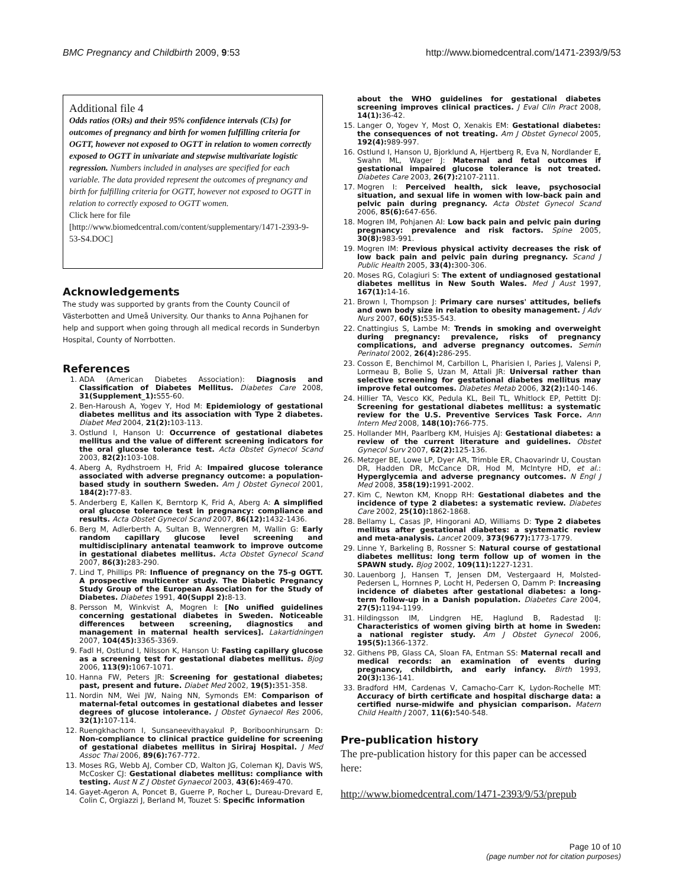BMC Pregnancy and Childbirth 2009, 9:53 http://www.biomedcentral.com/1471-2393/9/53
Additional file 4
Odds ratios (ORs) and their 95% confidence intervals (CIs) for outcomes of pregnancy and birth for women fulfilling criteria for OGTT, however not exposed to OGTT in relation to women correctly exposed to OGTT in univariate and stepwise multivariate logistic regression. Numbers included in analyses are specified for each variable. The data provided represent the outcomes of pregnancy and birth for fulfilling criteria for OGTT, however not exposed to OGTT in relation to correctly exposed to OGTT women.
Click here for file
[http://www.biomedcentral.com/content/supplementary/1471-2393-9-53-S4.DOC]
Acknowledgements
The study was supported by grants from the County Council of Västerbotten and Umeå University. Our thanks to Anna Pojhanen for help and support when going through all medical records in Sunderbyn Hospital, County of Norrbotten.
References
1. ADA (American Diabetes Association): Diagnosis and Classification of Diabetes Mellitus. Diabetes Care 2008, 31(Supplement_1): S55-60.
2. Ben-Haroush A, Yogev Y, Hod M: Epidemiology of gestational diabetes mellitus and its association with Type 2 diabetes. Diabet Med 2004, 21(2): 103-113.
3. Ostlund I, Hanson U: Occurrence of gestational diabetes mellitus and the value of different screening indicators for the oral glucose tolerance test. Acta Obstet Gynecol Scand 2003, 82(2): 103-108.
4. Aberg A, Rydhstroem H, Frid A: Impaired glucose tolerance associated with adverse pregnancy outcome: a population-based study in southern Sweden. Am J Obstet Gynecol 2001, 184(2): 77-83.
5. Anderberg E, Kallen K, Berntorp K, Frid A, Aberg A: A simplified oral glucose tolerance test in pregnancy: compliance and results. Acta Obstet Gynecol Scand 2007, 86(12): 1432-1436.
6. Berg M, Adlerberth A, Sultan B, Wennergren M, Wallin G: Early random capillary glucose level screening and multidisciplinary antenatal teamwork to improve outcome in gestational diabetes mellitus. Acta Obstet Gynecol Scand 2007, 86(3): 283-290.
7. Lind T, Phillips PR: Influence of pregnancy on the 75-g OGTT. A prospective multicenter study. The Diabetic Pregnancy Study Group of the European Association for the Study of Diabetes. Diabetes 1991, 40(Suppl 2): 8-13.
8. Persson M, Winkvist A, Mogren I: [No unified guidelines concerning gestational diabetes in Sweden. Noticeable differences between screening, diagnostics and management in maternal health services]. Lakartidningen 2007, 104(45): 3365-3369.
9. Fadl H, Ostlund I, Nilsson K, Hanson U: Fasting capillary glucose as a screening test for gestational diabetes mellitus. Bjog 2006, 113(9): 1067-1071.
10. Hanna FW, Peters JR: Screening for gestational diabetes; past, present and future. Diabet Med 2002, 19(5): 351-358.
11. Nordin NM, Wei JW, Naing NN, Symonds EM: Comparison of maternal-fetal outcomes in gestational diabetes and lesser degrees of glucose intolerance. J Obstet Gynaecol Res 2006, 32(1): 107-114.
12. Ruengkhachorn I, Sunsaneevithayakul P, Boriboonhirunsarn D: Non-compliance to clinical practice guideline for screening of gestational diabetes mellitus in Siriraj Hospital. J Med Assoc Thai 2006, 89(6): 767-772.
13. Moses RG, Webb AJ, Comber CD, Walton JG, Coleman KJ, Davis WS, McCosker CJ: Gestational diabetes mellitus: compliance with testing. Aust N Z J Obstet Gynaecol 2003, 43(6): 469-470.
14. Gayet-Ageron A, Poncet B, Guerre P, Rocher L, Dureau-Drevard E, Colin C, Orgiazzi J, Berland M, Touzet S: Specific information
about the WHO guidelines for gestational diabetes screening improves clinical practices. J Eval Clin Pract 2008, 14(1): 36-42.
15. Langer O, Yogev Y, Most O, Xenakis EM: Gestational diabetes: the consequences of not treating. Am J Obstet Gynecol 2005, 192(4): 989-997.
16. Ostlund I, Hanson U, Bjorklund A, Hjertberg R, Eva N, Nordlander E, Swahn ML, Wager J: Maternal and fetal outcomes if gestational impaired glucose tolerance is not treated. Diabetes Care 2003, 26(7): 2107-2111.
17. Mogren I: Perceived health, sick leave, psychosocial situation, and sexual life in women with low-back pain and pelvic pain during pregnancy. Acta Obstet Gynecol Scand 2006, 85(6): 647-656.
18. Mogren IM, Pohjanen AI: Low back pain and pelvic pain during pregnancy: prevalence and risk factors. Spine 2005, 30(8): 983-991.
19. Mogren IM: Previous physical activity decreases the risk of low back pain and pelvic pain during pregnancy. Scand J Public Health 2005, 33(4): 300-306.
20. Moses RG, Colagiuri S: The extent of undiagnosed gestational diabetes mellitus in New South Wales. Med J Aust 1997, 167(1): 14-16.
21. Brown I, Thompson J: Primary care nurses' attitudes, beliefs and own body size in relation to obesity management. J Adv Nurs 2007, 60(5): 535-543.
22. Cnattingius S, Lambe M: Trends in smoking and overweight during pregnancy: prevalence, risks of pregnancy complications, and adverse pregnancy outcomes. Semin Perinatol 2002, 26(4): 286-295.
23. Cosson E, Benchimol M, Carbillon L, Pharisien I, Paries J, Valensi P, Lormeau B, Bolie S, Uzan M, Attali JR: Universal rather than selective screening for gestational diabetes mellitus may improve fetal outcomes. Diabetes Metab 2006, 32(2): 140-146.
24. Hillier TA, Vesco KK, Pedula KL, Beil TL, Whitlock EP, Pettitt DJ: Screening for gestational diabetes mellitus: a systematic review for the U.S. Preventive Services Task Force. Ann Intern Med 2008, 148(10): 766-775.
25. Hollander MH, Paarlberg KM, Huisjes AJ: Gestational diabetes: a review of the current literature and guidelines. Obstet Gynecol Surv 2007, 62(2): 125-136.
26. Metzger BE, Lowe LP, Dyer AR, Trimble ER, Chaovarindr U, Coustan DR, Hadden DR, McCance DR, Hod M, McIntyre HD, et al.: Hyperglycemia and adverse pregnancy outcomes. N Engl J Med 2008, 358(19): 1991-2002.
27. Kim C, Newton KM, Knopp RH: Gestational diabetes and the incidence of type 2 diabetes: a systematic review. Diabetes Care 2002, 25(10): 1862-1868.
28. Bellamy L, Casas JP, Hingorani AD, Williams D: Type 2 diabetes mellitus after gestational diabetes: a systematic review and meta-analysis. Lancet 2009, 373(9677): 1773-1779.
29. Linne Y, Barkeling B, Rossner S: Natural course of gestational diabetes mellitus: long term follow up of women in the SPAWN study. Bjog 2002, 109(11): 1227-1231.
30. Lauenborg J, Hansen T, Jensen DM, Vestergaard H, Molsted-Pedersen L, Hornnes P, Locht H, Pedersen O, Damm P: Increasing incidence of diabetes after gestational diabetes: a long-term follow-up in a Danish population. Diabetes Care 2004, 27(5): 1194-1199.
31. Hildingsson IM, Lindgren HE, Haglund B, Radestad IJ: Characteristics of women giving birth at home in Sweden: a national register study. Am J Obstet Gynecol 2006, 195(5): 1366-1372.
32. Githens PB, Glass CA, Sloan FA, Entman SS: Maternal recall and medical records: an examination of events during pregnancy, childbirth, and early infancy. Birth 1993, 20(3): 136-141.
33. Bradford HM, Cardenas V, Camacho-Carr K, Lydon-Rochelle MT: Accuracy of birth certificate and hospital discharge data: a certified nurse-midwife and physician comparison. Matern Child Health J 2007, 11(6): 540-548.
Pre-publication history
The pre-publication history for this paper can be accessed here:
http://www.biomedcentral.com/1471-2393/9/53/prepub
Page 10 of 10
(page number not for citation purposes)